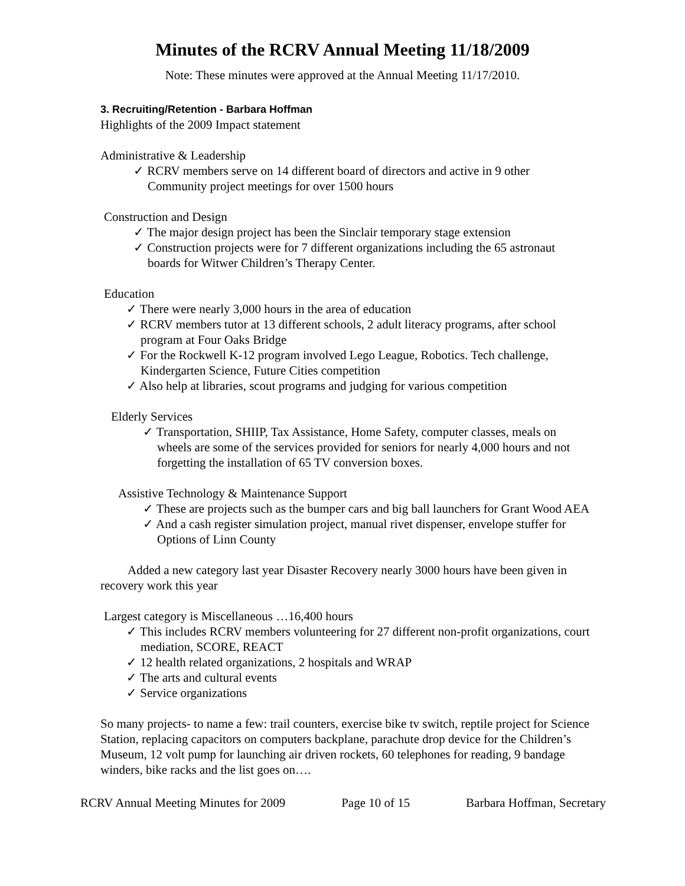Minutes of the RCRV Annual Meeting 11/18/2009
Note: These minutes were approved at the Annual Meeting 11/17/2010.
3. Recruiting/Retention - Barbara Hoffman
Highlights of the 2009 Impact statement
Administrative & Leadership
✓ RCRV members serve on 14 different board of directors and active in 9 other Community project meetings for over 1500 hours
Construction and Design
✓ The major design project has been the Sinclair temporary stage extension
✓ Construction projects were for 7 different organizations including the 65 astronaut boards for Witwer Children’s Therapy Center.
Education
✓ There were nearly 3,000 hours in the area of education
✓ RCRV members tutor at 13 different schools, 2 adult literacy programs, after school program at Four Oaks Bridge
✓ For the Rockwell K-12 program involved Lego League, Robotics. Tech challenge, Kindergarten Science, Future Cities competition
✓ Also help at libraries, scout programs and judging for various competition
Elderly Services
✓ Transportation, SHIIP, Tax Assistance, Home Safety, computer classes, meals on wheels are some of the services provided for seniors for nearly 4,000 hours and not forgetting the installation of 65 TV conversion boxes.
Assistive Technology & Maintenance Support
✓ These are projects such as the bumper cars and big ball launchers for Grant Wood AEA
✓ And a cash register simulation project, manual rivet dispenser, envelope stuffer for Options of Linn County
Added a new category last year Disaster Recovery nearly 3000 hours have been given in recovery work this year
Largest category is Miscellaneous …16,400 hours
✓ This includes RCRV members volunteering for 27 different non-profit organizations, court mediation, SCORE, REACT
✓ 12 health related organizations, 2 hospitals and WRAP
✓ The arts and cultural events
✓ Service organizations
So many projects- to name a few: trail counters, exercise bike tv switch, reptile project for Science Station, replacing capacitors on computers backplane, parachute drop device for the Children’s Museum, 12 volt pump for launching air driven rockets, 60 telephones for reading, 9 bandage winders, bike racks and the list goes on….
RCRV Annual Meeting Minutes for 2009 Page 10 of 15 Barbara Hoffman, Secretary